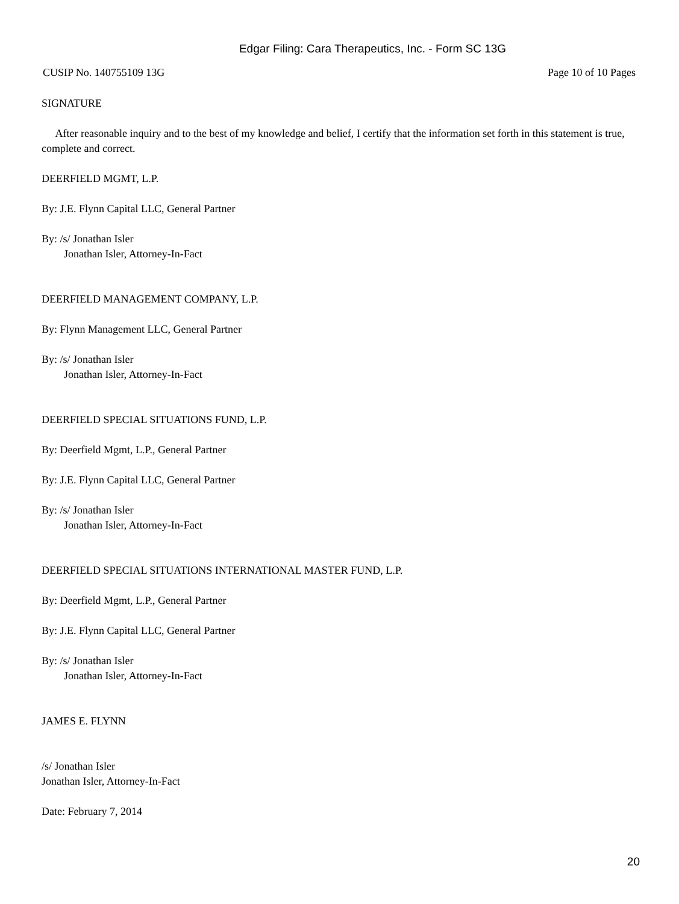Edgar Filing: Cara Therapeutics, Inc. - Form SC 13G
CUSIP No. 140755109 13G Page 10 of 10 Pages
SIGNATURE
After reasonable inquiry and to the best of my knowledge and belief, I certify that the information set forth in this statement is true, complete and correct.
DEERFIELD MGMT, L.P.
By: J.E. Flynn Capital LLC, General Partner
By: /s/ Jonathan Isler
Jonathan Isler, Attorney-In-Fact
DEERFIELD MANAGEMENT COMPANY, L.P.
By: Flynn Management LLC, General Partner
By: /s/ Jonathan Isler
Jonathan Isler, Attorney-In-Fact
DEERFIELD SPECIAL SITUATIONS FUND, L.P.
By: Deerfield Mgmt, L.P., General Partner
By: J.E. Flynn Capital LLC, General Partner
By: /s/ Jonathan Isler
Jonathan Isler, Attorney-In-Fact
DEERFIELD SPECIAL SITUATIONS INTERNATIONAL MASTER FUND, L.P.
By: Deerfield Mgmt, L.P., General Partner
By: J.E. Flynn Capital LLC, General Partner
By: /s/ Jonathan Isler
Jonathan Isler, Attorney-In-Fact
JAMES E. FLYNN
/s/ Jonathan Isler
Jonathan Isler, Attorney-In-Fact
Date: February 7, 2014
20